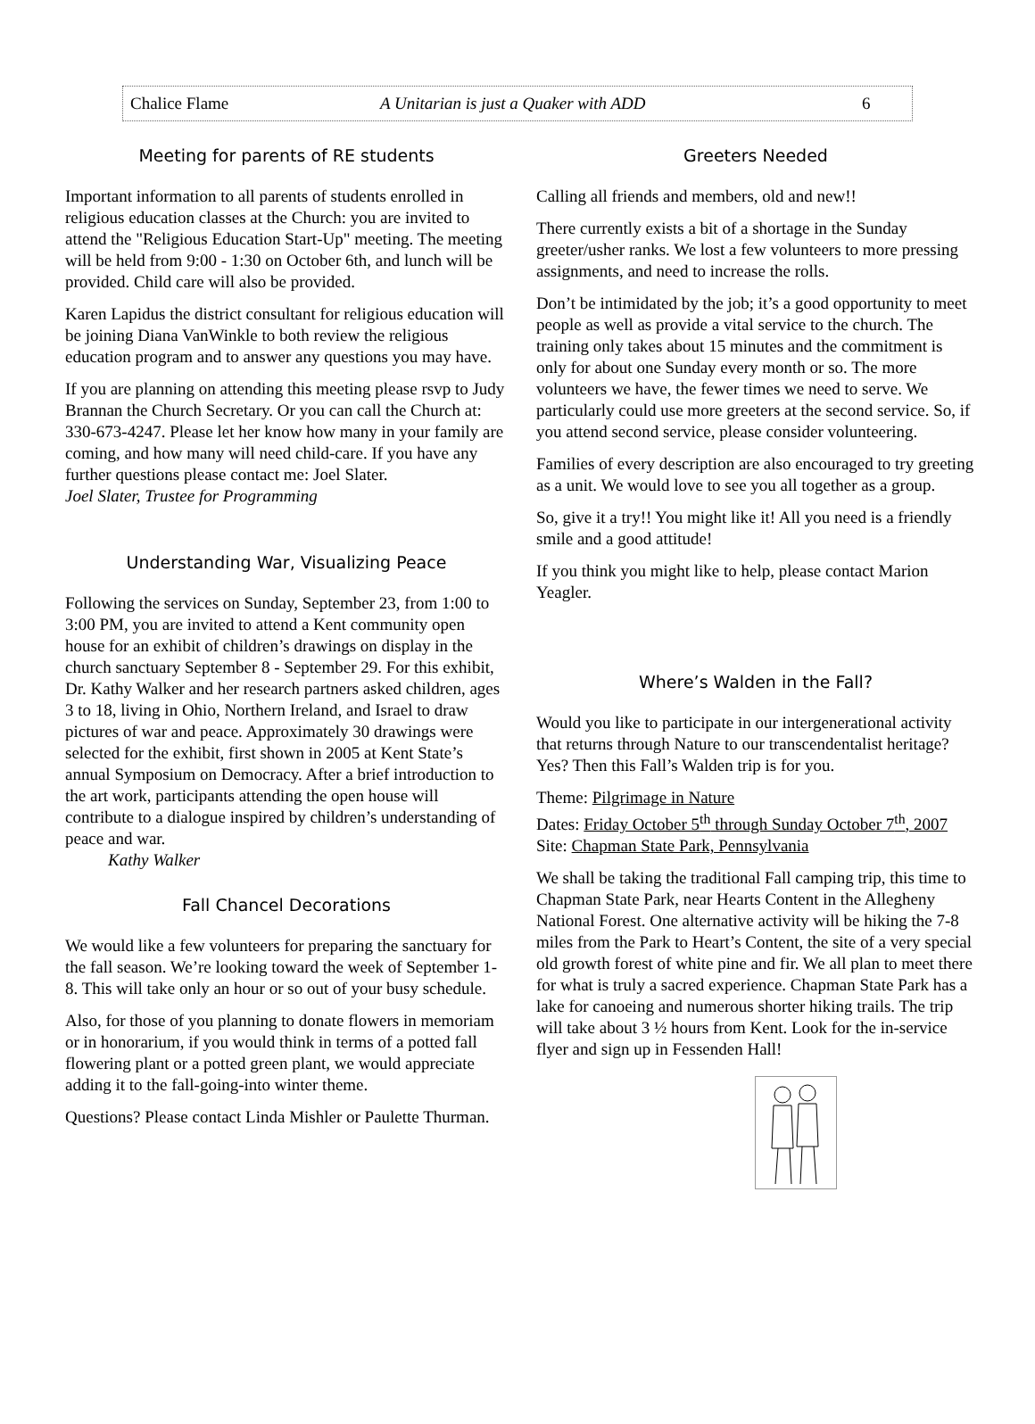Chalice Flame A Unitarian is just a Quaker with ADD 6
Meeting for parents of RE students
Important information to all parents of students enrolled in religious education classes at the Church: you are invited to attend the "Religious Education Start-Up" meeting. The meeting will be held from 9:00 - 1:30 on October 6th, and lunch will be provided. Child care will also be provided.
Karen Lapidus the district consultant for religious education will be joining Diana VanWinkle to both review the religious education program and to answer any questions you may have.
If you are planning on attending this meeting please rsvp to Judy Brannan the Church Secretary. Or you can call the Church at: 330-673-4247. Please let her know how many in your family are coming, and how many will need child-care. If you have any further questions please contact me: Joel Slater.
Joel Slater, Trustee for Programming
Understanding War, Visualizing Peace
Following the services on Sunday, September 23, from 1:00 to 3:00 PM, you are invited to attend a Kent community open house for an exhibit of children’s drawings on display in the church sanctuary September 8 - September 29. For this exhibit, Dr. Kathy Walker and her research partners asked children, ages 3 to 18, living in Ohio, Northern Ireland, and Israel to draw pictures of war and peace. Approximately 30 drawings were selected for the exhibit, first shown in 2005 at Kent State’s annual Symposium on Democracy. After a brief introduction to the art work, participants attending the open house will contribute to a dialogue inspired by children’s understanding of peace and war.
Kathy Walker
Fall Chancel Decorations
We would like a few volunteers for preparing the sanctuary for the fall season. We’re looking toward the week of September 1-8. This will take only an hour or so out of your busy schedule.
Also, for those of you planning to donate flowers in memoriam or in honorarium, if you would think in terms of a potted fall flowering plant or a potted green plant, we would appreciate adding it to the fall-going-into winter theme.
Questions? Please contact Linda Mishler or Paulette Thurman.
Greeters Needed
Calling all friends and members, old and new!!
There currently exists a bit of a shortage in the Sunday greeter/usher ranks. We lost a few volunteers to more pressing assignments, and need to increase the rolls.
Don’t be intimidated by the job; it’s a good opportunity to meet people as well as provide a vital service to the church. The training only takes about 15 minutes and the commitment is only for about one Sunday every month or so. The more volunteers we have, the fewer times we need to serve. We particularly could use more greeters at the second service. So, if you attend second service, please consider volunteering.
Families of every description are also encouraged to try greeting as a unit. We would love to see you all together as a group.
So, give it a try!! You might like it! All you need is a friendly smile and a good attitude!
If you think you might like to help, please contact Marion Yeagler.
Where’s Walden in the Fall?
Would you like to participate in our intergenerational activity that returns through Nature to our transcendentalist heritage? Yes? Then this Fall’s Walden trip is for you.
Theme: Pilgrimage in Nature
Dates: Friday October 5<sup>th</sup> through Sunday October 7<sup>th</sup>, 2007
Site: Chapman State Park, Pennsylvania
We shall be taking the traditional Fall camping trip, this time to Chapman State Park, near Hearts Content in the Allegheny National Forest. One alternative activity will be hiking the 7-8 miles from the Park to Heart’s Content, the site of a very special old growth forest of white pine and fir. We all plan to meet there for what is truly a sacred experience. Chapman State Park has a lake for canoeing and numerous shorter hiking trails. The trip will take about 3 ½ hours from Kent. Look for the in-service flyer and sign up in Fessenden Hall!